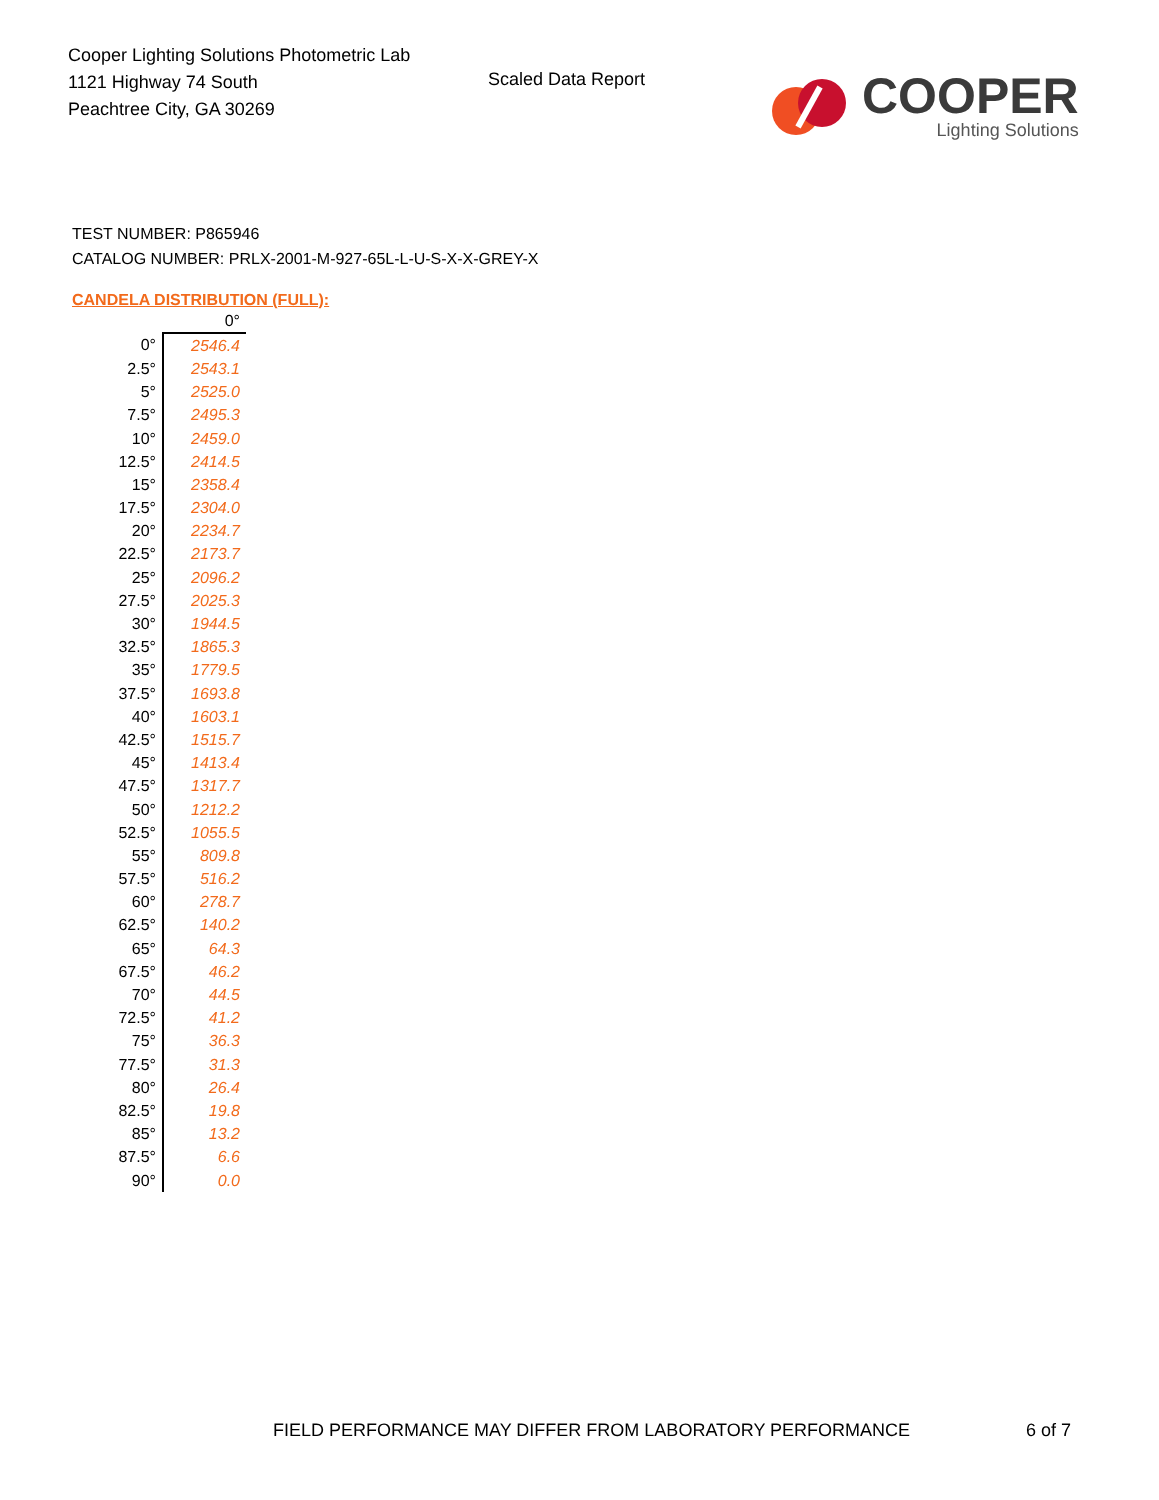Cooper Lighting Solutions Photometric Lab
1121 Highway 74 South
Peachtree City, GA 30269
Scaled Data Report
COOPER
Lighting Solutions
TEST NUMBER: P865946
CATALOG NUMBER: PRLX-2001-M-927-65L-L-U-S-X-X-GREY-X
CANDELA DISTRIBUTION (FULL):
| | 0° |
| --- | --- |
| 0° | 2546.4 |
| 2.5° | 2543.1 |
| 5° | 2525.0 |
| 7.5° | 2495.3 |
| 10° | 2459.0 |
| 12.5° | 2414.5 |
| 15° | 2358.4 |
| 17.5° | 2304.0 |
| 20° | 2234.7 |
| 22.5° | 2173.7 |
| 25° | 2096.2 |
| 27.5° | 2025.3 |
| 30° | 1944.5 |
| 32.5° | 1865.3 |
| 35° | 1779.5 |
| 37.5° | 1693.8 |
| 40° | 1603.1 |
| 42.5° | 1515.7 |
| 45° | 1413.4 |
| 47.5° | 1317.7 |
| 50° | 1212.2 |
| 52.5° | 1055.5 |
| 55° | 809.8 |
| 57.5° | 516.2 |
| 60° | 278.7 |
| 62.5° | 140.2 |
| 65° | 64.3 |
| 67.5° | 46.2 |
| 70° | 44.5 |
| 72.5° | 41.2 |
| 75° | 36.3 |
| 77.5° | 31.3 |
| 80° | 26.4 |
| 82.5° | 19.8 |
| 85° | 13.2 |
| 87.5° | 6.6 |
| 90° | 0.0 |
FIELD PERFORMANCE MAY DIFFER FROM LABORATORY PERFORMANCE 6 of 7